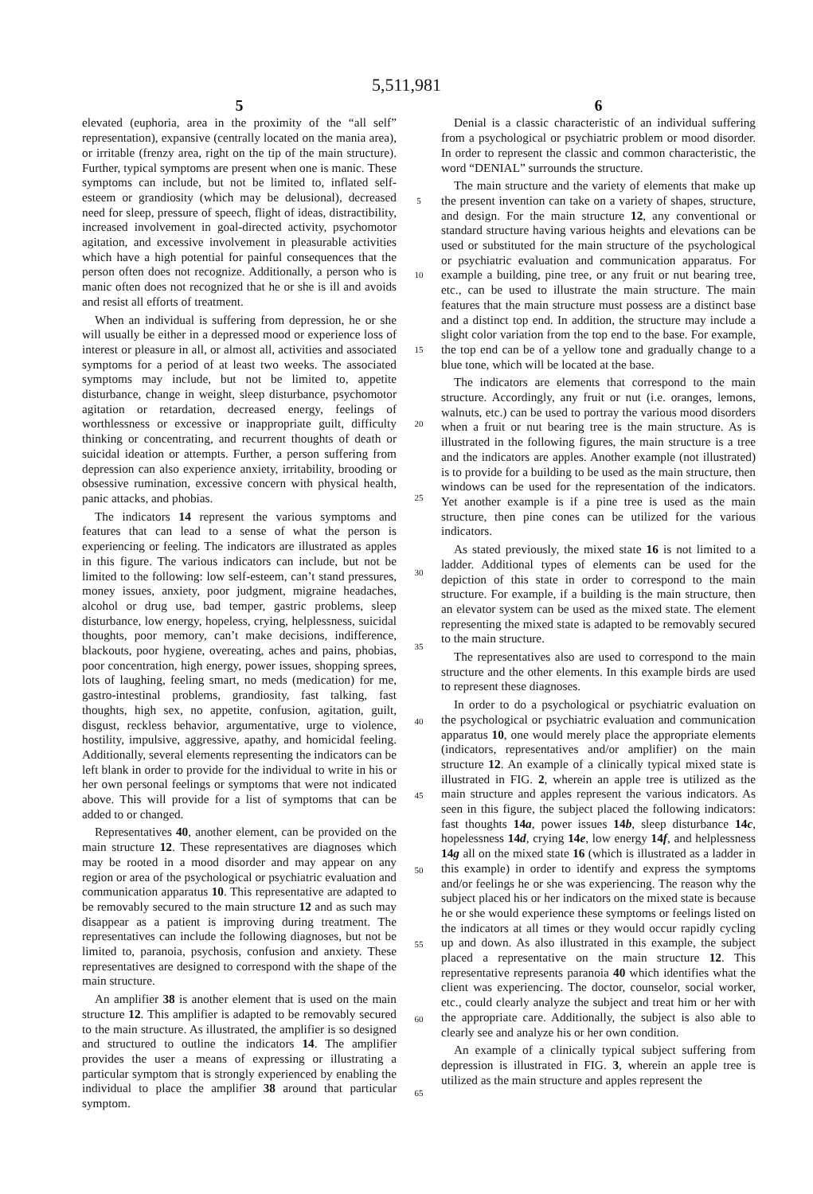5,511,981
5
elevated (euphoria, area in the proximity of the “all self” representation), expansive (centrally located on the mania area), or irritable (frenzy area, right on the tip of the main structure). Further, typical symptoms are present when one is manic. These symptoms can include, but not be limited to, inflated self-esteem or grandiosity (which may be delusional), decreased need for sleep, pressure of speech, flight of ideas, distractibility, increased involvement in goal-directed activity, psychomotor agitation, and excessive involvement in pleasurable activities which have a high potential for painful consequences that the person often does not recognize. Additionally, a person who is manic often does not recognized that he or she is ill and avoids and resist all efforts of treatment.
When an individual is suffering from depression, he or she will usually be either in a depressed mood or experience loss of interest or pleasure in all, or almost all, activities and associated symptoms for a period of at least two weeks. The associated symptoms may include, but not be limited to, appetite disturbance, change in weight, sleep disturbance, psychomotor agitation or retardation, decreased energy, feelings of worthlessness or excessive or inappropriate guilt, difficulty thinking or concentrating, and recurrent thoughts of death or suicidal ideation or attempts. Further, a person suffering from depression can also experience anxiety, irritability, brooding or obsessive rumination, excessive concern with physical health, panic attacks, and phobias.
The indicators 14 represent the various symptoms and features that can lead to a sense of what the person is experiencing or feeling. The indicators are illustrated as apples in this figure. The various indicators can include, but not be limited to the following: low self-esteem, can’t stand pressures, money issues, anxiety, poor judgment, migraine headaches, alcohol or drug use, bad temper, gastric problems, sleep disturbance, low energy, hopeless, crying, helplessness, suicidal thoughts, poor memory, can’t make decisions, indifference, blackouts, poor hygiene, overeating, aches and pains, phobias, poor concentration, high energy, power issues, shopping sprees, lots of laughing, feeling smart, no meds (medication) for me, gastro-intestinal problems, grandiosity, fast talking, fast thoughts, high sex, no appetite, confusion, agitation, guilt, disgust, reckless behavior, argumentative, urge to violence, hostility, impulsive, aggressive, apathy, and homicidal feeling. Additionally, several elements representing the indicators can be left blank in order to provide for the individual to write in his or her own personal feelings or symptoms that were not indicated above. This will provide for a list of symptoms that can be added to or changed.
Representatives 40, another element, can be provided on the main structure 12. These representatives are diagnoses which may be rooted in a mood disorder and may appear on any region or area of the psychological or psychiatric evaluation and communication apparatus 10. This representative are adapted to be removably secured to the main structure 12 and as such may disappear as a patient is improving during treatment. The representatives can include the following diagnoses, but not be limited to, paranoia, psychosis, confusion and anxiety. These representatives are designed to correspond with the shape of the main structure.
An amplifier 38 is another element that is used on the main structure 12. This amplifier is adapted to be removably secured to the main structure. As illustrated, the amplifier is so designed and structured to outline the indicators 14. The amplifier provides the user a means of expressing or illustrating a particular symptom that is strongly experienced by enabling the individual to place the amplifier 38 around that particular symptom.
5
10
15
20
25
30
35
40
45
50
55
60
65
6
Denial is a classic characteristic of an individual suffering from a psychological or psychiatric problem or mood disorder. In order to represent the classic and common characteristic, the word “DENIAL” surrounds the structure.
The main structure and the variety of elements that make up the present invention can take on a variety of shapes, structure, and design. For the main structure 12, any conventional or standard structure having various heights and elevations can be used or substituted for the main structure of the psychological or psychiatric evaluation and communication apparatus. For example a building, pine tree, or any fruit or nut bearing tree, etc., can be used to illustrate the main structure. The main features that the main structure must possess are a distinct base and a distinct top end. In addition, the structure may include a slight color variation from the top end to the base. For example, the top end can be of a yellow tone and gradually change to a blue tone, which will be located at the base.
The indicators are elements that correspond to the main structure. Accordingly, any fruit or nut (i.e. oranges, lemons, walnuts, etc.) can be used to portray the various mood disorders when a fruit or nut bearing tree is the main structure. As is illustrated in the following figures, the main structure is a tree and the indicators are apples. Another example (not illustrated) is to provide for a building to be used as the main structure, then windows can be used for the representation of the indicators. Yet another example is if a pine tree is used as the main structure, then pine cones can be utilized for the various indicators.
As stated previously, the mixed state 16 is not limited to a ladder. Additional types of elements can be used for the depiction of this state in order to correspond to the main structure. For example, if a building is the main structure, then an elevator system can be used as the mixed state. The element representing the mixed state is adapted to be removably secured to the main structure.
The representatives also are used to correspond to the main structure and the other elements. In this example birds are used to represent these diagnoses.
In order to do a psychological or psychiatric evaluation on the psychological or psychiatric evaluation and communication apparatus 10, one would merely place the appropriate elements (indicators, representatives and/or amplifier) on the main structure 12. An example of a clinically typical mixed state is illustrated in FIG. 2, wherein an apple tree is utilized as the main structure and apples represent the various indicators. As seen in this figure, the subject placed the following indicators: fast thoughts 14a, power issues 14b, sleep disturbance 14c, hopelessness 14d, crying 14e, low energy 14f, and helplessness 14g all on the mixed state 16 (which is illustrated as a ladder in this example) in order to identify and express the symptoms and/or feelings he or she was experiencing. The reason why the subject placed his or her indicators on the mixed state is because he or she would experience these symptoms or feelings listed on the indicators at all times or they would occur rapidly cycling up and down. As also illustrated in this example, the subject placed a representative on the main structure 12. This representative represents paranoia 40 which identifies what the client was experiencing. The doctor, counselor, social worker, etc., could clearly analyze the subject and treat him or her with the appropriate care. Additionally, the subject is also able to clearly see and analyze his or her own condition.
An example of a clinically typical subject suffering from depression is illustrated in FIG. 3, wherein an apple tree is utilized as the main structure and apples represent the